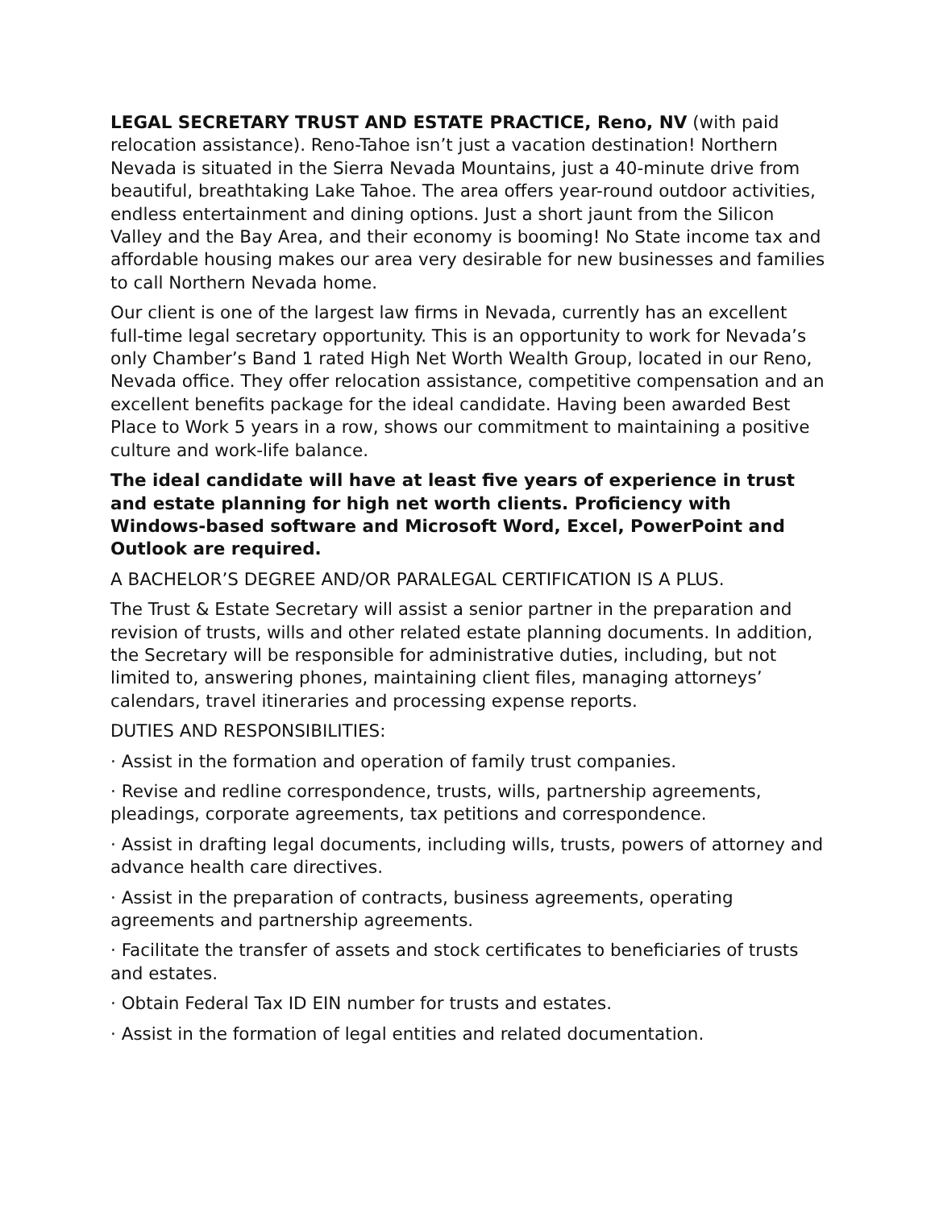LEGAL SECRETARY TRUST AND ESTATE PRACTICE, Reno, NV (with paid relocation assistance). Reno-Tahoe isn’t just a vacation destination! Northern Nevada is situated in the Sierra Nevada Mountains, just a 40-minute drive from beautiful, breathtaking Lake Tahoe. The area offers year-round outdoor activities, endless entertainment and dining options. Just a short jaunt from the Silicon Valley and the Bay Area, and their economy is booming! No State income tax and affordable housing makes our area very desirable for new businesses and families to call Northern Nevada home.
Our client is one of the largest law firms in Nevada, currently has an excellent full-time legal secretary opportunity. This is an opportunity to work for Nevada’s only Chamber’s Band 1 rated High Net Worth Wealth Group, located in our Reno, Nevada office. They offer relocation assistance, competitive compensation and an excellent benefits package for the ideal candidate. Having been awarded Best Place to Work 5 years in a row, shows our commitment to maintaining a positive culture and work-life balance.
The ideal candidate will have at least five years of experience in trust and estate planning for high net worth clients. Proficiency with Windows-based software and Microsoft Word, Excel, PowerPoint and Outlook are required.
A BACHELOR’S DEGREE AND/OR PARALEGAL CERTIFICATION IS A PLUS.
The Trust & Estate Secretary will assist a senior partner in the preparation and revision of trusts, wills and other related estate planning documents. In addition, the Secretary will be responsible for administrative duties, including, but not limited to, answering phones, maintaining client files, managing attorneys’ calendars, travel itineraries and processing expense reports.
DUTIES AND RESPONSIBILITIES:
· Assist in the formation and operation of family trust companies.
· Revise and redline correspondence, trusts, wills, partnership agreements, pleadings, corporate agreements, tax petitions and correspondence.
· Assist in drafting legal documents, including wills, trusts, powers of attorney and advance health care directives.
· Assist in the preparation of contracts, business agreements, operating agreements and partnership agreements.
· Facilitate the transfer of assets and stock certificates to beneficiaries of trusts and estates.
· Obtain Federal Tax ID EIN number for trusts and estates.
· Assist in the formation of legal entities and related documentation.